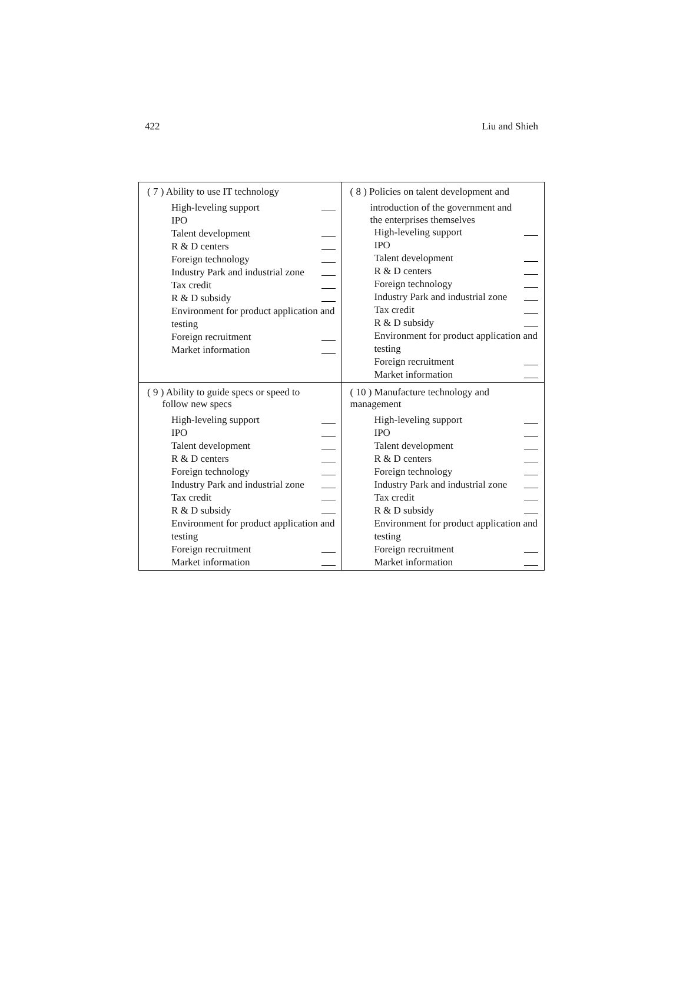422 Liu and Shieh
| ( 7 ) Ability to use IT technology High-leveling support IPO Talent development R & D centers Foreign technology Industry Park and industrial zone Tax credit R & D subsidy Environment for product application and testing Foreign recruitment Market information | ( 8 ) Policies on talent development and introduction of the government and the enterprises themselves High-leveling support IPO Talent development R & D centers Foreign technology Industry Park and industrial zone Tax credit R & D subsidy Environment for product application and testing Foreign recruitment Market information |
| ( 9 ) Ability to guide specs or speed to follow new specs High-leveling support IPO Talent development R & D centers Foreign technology Industry Park and industrial zone Tax credit R & D subsidy Environment for product application and testing Foreign recruitment Market information | ( 10 ) Manufacture technology and management High-leveling support IPO Talent development R & D centers Foreign technology Industry Park and industrial zone Tax credit R & D subsidy Environment for product application and testing Foreign recruitment Market information |